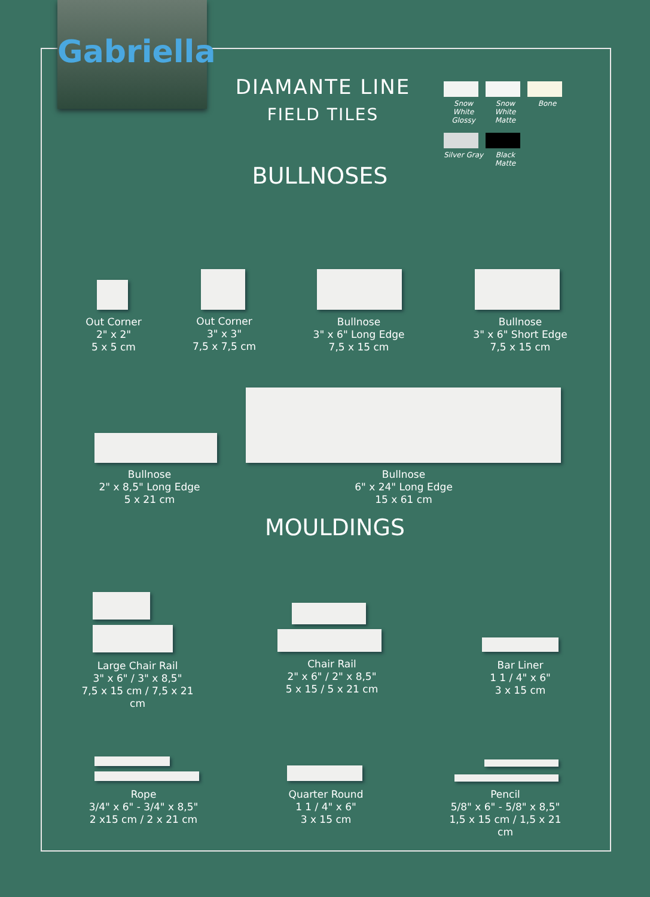Gabriella
DIAMANTE LINE
FIELD TILES
Snow White Glossy
Snow White Matte
Bone
Silver Gray
Black Matte
BULLNOSES
Out Corner
2" x 2"
5 x 5 cm
Out Corner
3" x 3"
7,5 x 7,5 cm
Bullnose
3" x 6" Long Edge
7,5 x 15 cm
Bullnose
3" x 6" Short Edge
7,5 x 15 cm
Bullnose
2" x 8,5" Long Edge
5 x 21 cm
Bullnose
6" x 24" Long Edge
15 x 61 cm
MOULDINGS
Large Chair Rail
3" x 6" / 3" x 8,5"
7,5 x 15 cm / 7,5 x 21 cm
Chair Rail
2" x 6" / 2" x 8,5"
5 x 15 / 5 x 21 cm
Bar Liner
1 1 / 4" x 6"
3 x 15 cm
Rope
3/4" x 6" - 3/4" x 8,5"
2 x15 cm / 2 x 21 cm
Quarter Round
1 1 / 4" x 6"
3 x 15 cm
Pencil
5/8" x 6" - 5/8" x 8,5"
1,5 x 15 cm / 1,5 x 21 cm